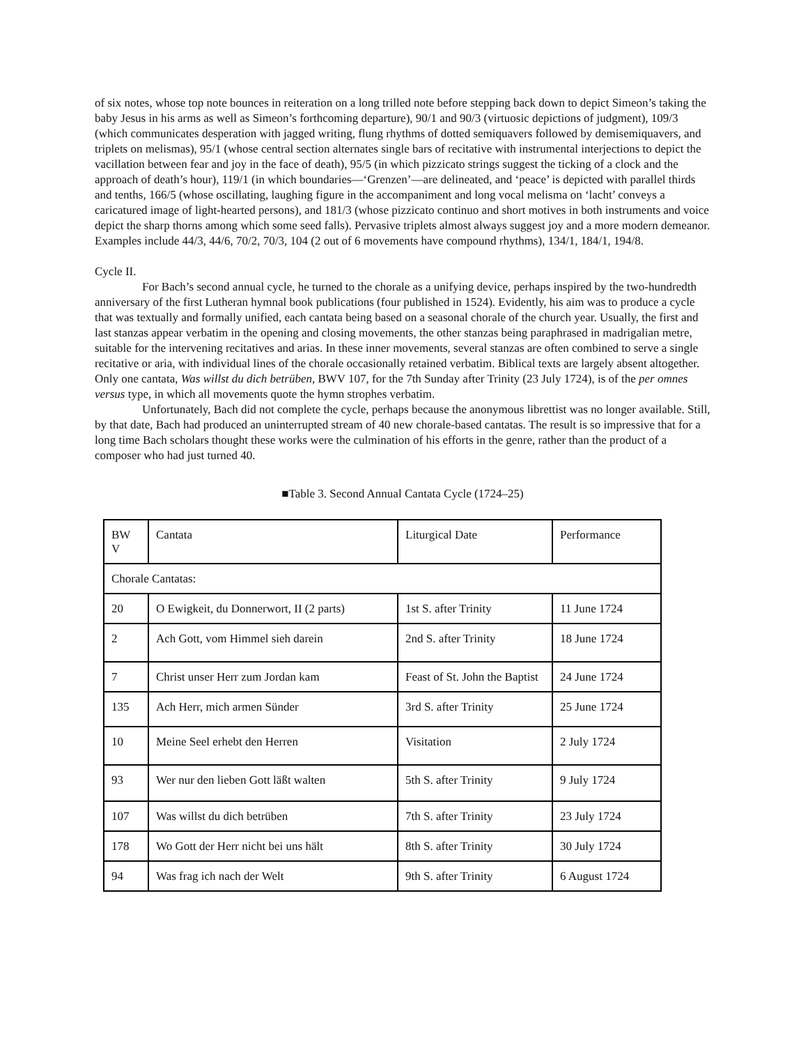of six notes, whose top note bounces in reiteration on a long trilled note before stepping back down to depict Simeon’s taking the baby Jesus in his arms as well as Simeon’s forthcoming departure), 90/1 and 90/3 (virtuosic depictions of judgment), 109/3 (which communicates desperation with jagged writing, flung rhythms of dotted semiquavers followed by demisemiquavers, and triplets on melismas), 95/1 (whose central section alternates single bars of recitative with instrumental interjections to depict the vacillation between fear and joy in the face of death), 95/5 (in which pizzicato strings suggest the ticking of a clock and the approach of death’s hour), 119/1 (in which boundaries—‘Grenzen’—are delineated, and ‘peace’ is depicted with parallel thirds and tenths, 166/5 (whose oscillating, laughing figure in the accompaniment and long vocal melisma on ‘lacht’ conveys a caricatured image of light-hearted persons), and 181/3 (whose pizzicato continuo and short motives in both instruments and voice depict the sharp thorns among which some seed falls). Pervasive triplets almost always suggest joy and a more modern demeanor. Examples include 44/3, 44/6, 70/2, 70/3, 104 (2 out of 6 movements have compound rhythms), 134/1, 184/1, 194/8.
Cycle II.
For Bach’s second annual cycle, he turned to the chorale as a unifying device, perhaps inspired by the two-hundredth anniversary of the first Lutheran hymnal book publications (four published in 1524). Evidently, his aim was to produce a cycle that was textually and formally unified, each cantata being based on a seasonal chorale of the church year. Usually, the first and last stanzas appear verbatim in the opening and closing movements, the other stanzas being paraphrased in madrigalian metre, suitable for the intervening recitatives and arias. In these inner movements, several stanzas are often combined to serve a single recitative or aria, with individual lines of the chorale occasionally retained verbatim. Biblical texts are largely absent altogether. Only one cantata, Was willst du dich betrüben, BWV 107, for the 7th Sunday after Trinity (23 July 1724), is of the per omnes versus type, in which all movements quote the hymn strophes verbatim.
Unfortunately, Bach did not complete the cycle, perhaps because the anonymous librettist was no longer available. Still, by that date, Bach had produced an uninterrupted stream of 40 new chorale-based cantatas. The result is so impressive that for a long time Bach scholars thought these works were the culmination of his efforts in the genre, rather than the product of a composer who had just turned 40.
■Table 3. Second Annual Cantata Cycle (1724–25)
| BW V | Cantata | Liturgical Date | Performance |
| Chorale Cantatas: | | | |
| 20 | O Ewigkeit, du Donnerwort, II (2 parts) | 1st S. after Trinity | 11 June 1724 |
| 2 | Ach Gott, vom Himmel sieh darein | 2nd S. after Trinity | 18 June 1724 |
| 7 | Christ unser Herr zum Jordan kam | Feast of St. John the Baptist | 24 June 1724 |
| 135 | Ach Herr, mich armen Sünder | 3rd S. after Trinity | 25 June 1724 |
| 10 | Meine Seel erhebt den Herren | Visitation | 2 July 1724 |
| 93 | Wer nur den lieben Gott läßt walten | 5th S. after Trinity | 9 July 1724 |
| 107 | Was willst du dich betrüben | 7th S. after Trinity | 23 July 1724 |
| 178 | Wo Gott der Herr nicht bei uns hält | 8th S. after Trinity | 30 July 1724 |
| 94 | Was frag ich nach der Welt | 9th S. after Trinity | 6 August 1724 |